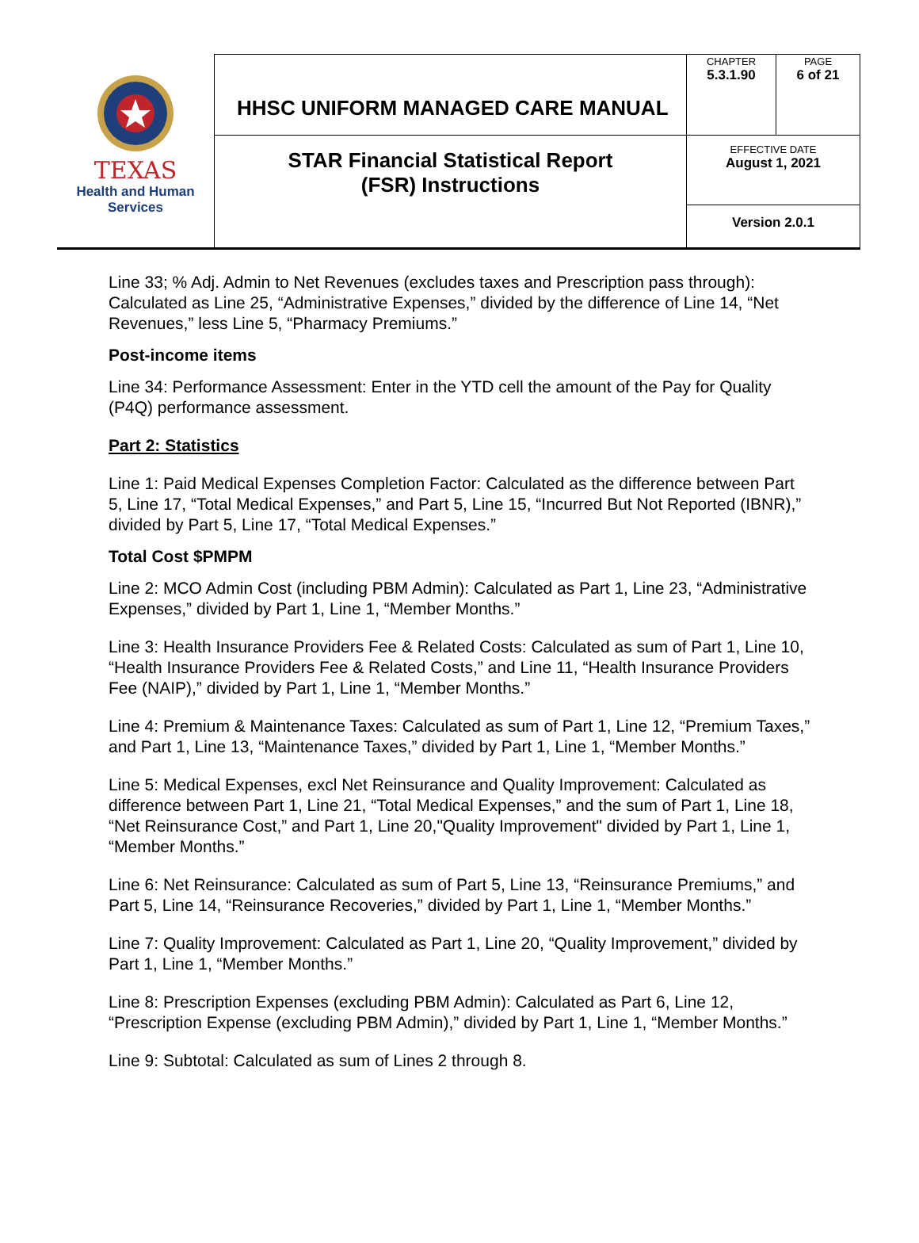| TEXAS Health and Human Services | HHSC UNIFORM MANAGED CARE MANUAL | CHAPTER 5.3.1.90 | PAGE 6 of 21 |
| | STAR Financial Statistical Report (FSR) Instructions | EFFECTIVE DATE August 1, 2021 | |
| | | Version 2.0.1 | |
Line 33; % Adj. Admin to Net Revenues (excludes taxes and Prescription pass through): Calculated as Line 25, “Administrative Expenses,” divided by the difference of Line 14, “Net Revenues,” less Line 5, “Pharmacy Premiums.”
Post-income items
Line 34: Performance Assessment: Enter in the YTD cell the amount of the Pay for Quality (P4Q) performance assessment.
Part 2: Statistics
Line 1: Paid Medical Expenses Completion Factor: Calculated as the difference between Part 5, Line 17, “Total Medical Expenses,” and Part 5, Line 15, “Incurred But Not Reported (IBNR),” divided by Part 5, Line 17, “Total Medical Expenses.”
Total Cost $PMPM
Line 2: MCO Admin Cost (including PBM Admin): Calculated as Part 1, Line 23, “Administrative Expenses,” divided by Part 1, Line 1, “Member Months.”
Line 3: Health Insurance Providers Fee & Related Costs: Calculated as sum of Part 1, Line 10, “Health Insurance Providers Fee & Related Costs,” and Line 11, “Health Insurance Providers Fee (NAIP),” divided by Part 1, Line 1, “Member Months.”
Line 4: Premium & Maintenance Taxes: Calculated as sum of Part 1, Line 12, “Premium Taxes,” and Part 1, Line 13, “Maintenance Taxes,” divided by Part 1, Line 1, “Member Months.”
Line 5: Medical Expenses, excl Net Reinsurance and Quality Improvement: Calculated as difference between Part 1, Line 21, “Total Medical Expenses,” and the sum of Part 1, Line 18, “Net Reinsurance Cost,” and Part 1, Line 20,"Quality Improvement" divided by Part 1, Line 1, “Member Months.”
Line 6: Net Reinsurance: Calculated as sum of Part 5, Line 13, “Reinsurance Premiums,” and Part 5, Line 14, “Reinsurance Recoveries,” divided by Part 1, Line 1, “Member Months.”
Line 7: Quality Improvement: Calculated as Part 1, Line 20, “Quality Improvement,” divided by Part 1, Line 1, “Member Months.”
Line 8: Prescription Expenses (excluding PBM Admin): Calculated as Part 6, Line 12, “Prescription Expense (excluding PBM Admin),” divided by Part 1, Line 1, “Member Months.”
Line 9: Subtotal: Calculated as sum of Lines 2 through 8.